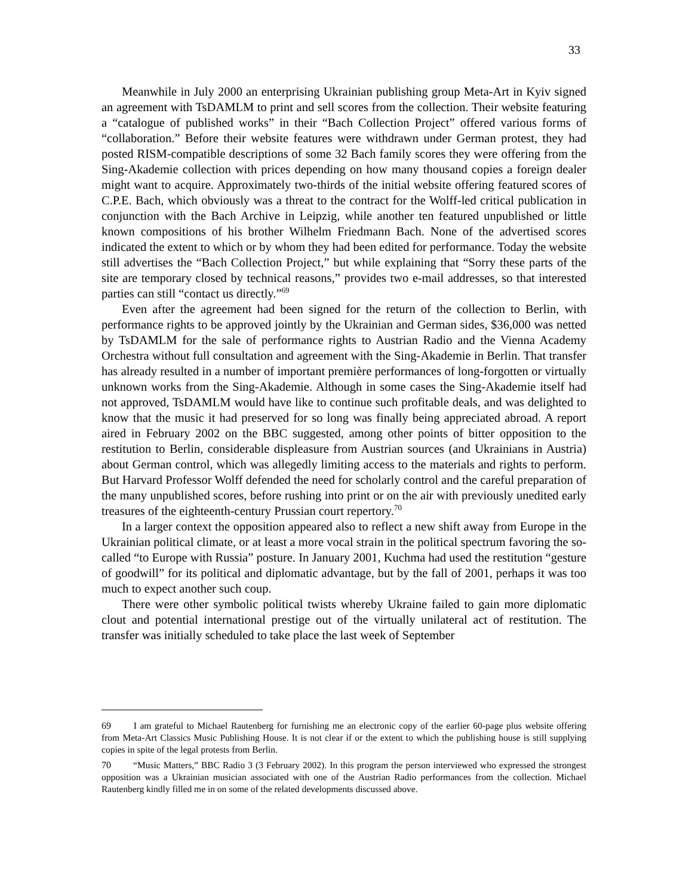33
Meanwhile in July 2000 an enterprising Ukrainian publishing group Meta-Art in Kyiv signed an agreement with TsDAMLM to print and sell scores from the collection. Their website featuring a “catalogue of published works” in their “Bach Collection Project” offered various forms of “collaboration.” Before their website features were withdrawn under German protest, they had posted RISM-compatible descriptions of some 32 Bach family scores they were offering from the Sing-Akademie collection with prices depending on how many thousand copies a foreign dealer might want to acquire. Approximately two-thirds of the initial website offering featured scores of C.P.E. Bach, which obviously was a threat to the contract for the Wolff-led critical publication in conjunction with the Bach Archive in Leipzig, while another ten featured unpublished or little known compositions of his brother Wilhelm Friedmann Bach. None of the advertised scores indicated the extent to which or by whom they had been edited for performance. Today the website still advertises the “Bach Collection Project,” but while explaining that “Sorry these parts of the site are temporary closed by technical reasons,” provides two e-mail addresses, so that interested parties can still “contact us directly.”<sup>69</sup>
Even after the agreement had been signed for the return of the collection to Berlin, with performance rights to be approved jointly by the Ukrainian and German sides, $36,000 was netted by TsDAMLM for the sale of performance rights to Austrian Radio and the Vienna Academy Orchestra without full consultation and agreement with the Sing-Akademie in Berlin. That transfer has already resulted in a number of important première performances of long-forgotten or virtually unknown works from the Sing-Akademie. Although in some cases the Sing-Akademie itself had not approved, TsDAMLM would have like to continue such profitable deals, and was delighted to know that the music it had preserved for so long was finally being appreciated abroad. A report aired in February 2002 on the BBC suggested, among other points of bitter opposition to the restitution to Berlin, considerable displeasure from Austrian sources (and Ukrainians in Austria) about German control, which was allegedly limiting access to the materials and rights to perform. But Harvard Professor Wolff defended the need for scholarly control and the careful preparation of the many unpublished scores, before rushing into print or on the air with previously unedited early treasures of the eighteenth-century Prussian court repertory.<sup>70</sup>
In a larger context the opposition appeared also to reflect a new shift away from Europe in the Ukrainian political climate, or at least a more vocal strain in the political spectrum favoring the so-called “to Europe with Russia” posture. In January 2001, Kuchma had used the restitution “gesture of goodwill” for its political and diplomatic advantage, but by the fall of 2001, perhaps it was too much to expect another such coup.
There were other symbolic political twists whereby Ukraine failed to gain more diplomatic clout and potential international prestige out of the virtually unilateral act of restitution. The transfer was initially scheduled to take place the last week of September
69 I am grateful to Michael Rautenberg for furnishing me an electronic copy of the earlier 60-page plus website offering from Meta-Art Classics Music Publishing House. It is not clear if or the extent to which the publishing house is still supplying copies in spite of the legal protests from Berlin.
70 “Music Matters,” BBC Radio 3 (3 February 2002). In this program the person interviewed who expressed the strongest opposition was a Ukrainian musician associated with one of the Austrian Radio performances from the collection. Michael Rautenberg kindly filled me in on some of the related developments discussed above.